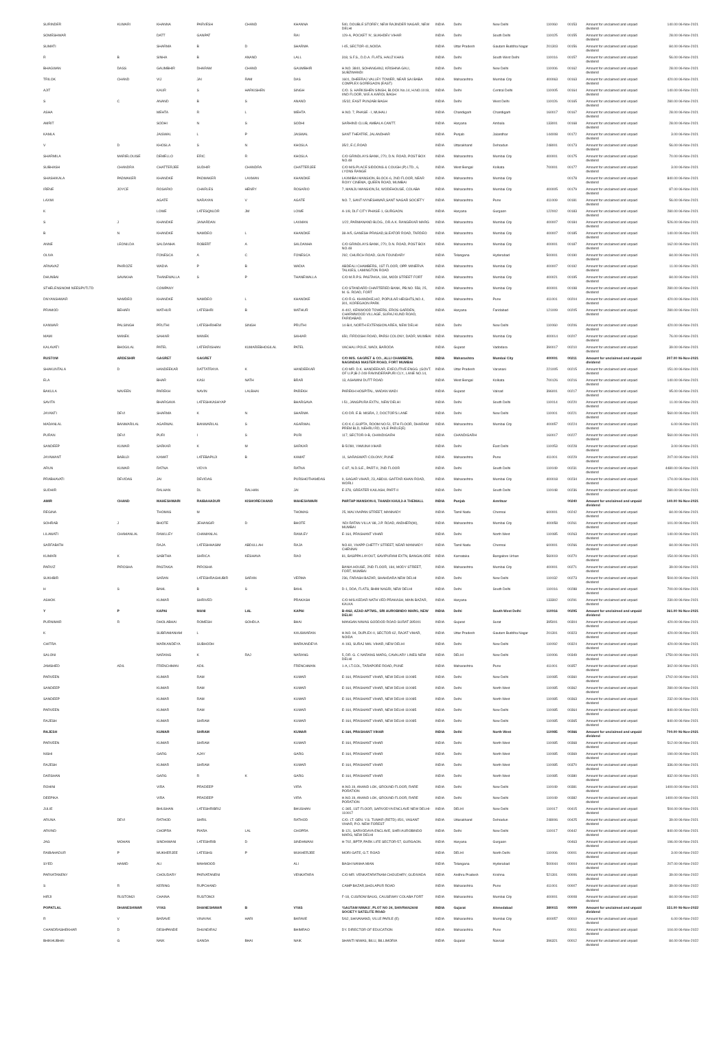| SURINDER | KUMARI | KHANNA | PARVESH | CHAND | KHANNA | 540, DOUBLE STOREY, NEW RAJINDER NAGAR, NEW DELHI | INDIA | Delhi | New Delhi | 110060 | 00153 | Amount for unclaimed and unpaid dividend | 140.00 06-Nov-2021 |
| SOMESHWAR | | DATT | GANPAT | | RAI | 129-A, POCKET 'A', SUKHDEV VIHAR | INDIA | Delhi | South Delhi | 110025 | 00155 | Amount for unclaimed and unpaid dividend | 28.00 06-Nov-2021 |
| SUMATI | | SHARMA | B | D | SHARMA | I-45, SECTOR-41,NOIDA. | INDIA | Uttar Pradesh | Gautam Buddha Nagar | 201303 | 00156 | Amount for unclaimed and unpaid dividend | 84.00 06-Nov-2021 |
| R | B | SINHA | B | ANAND | LALL | 318, S.F.S., D.D.A. FLATS, HAUZ KHAS | INDIA | Delhi | South West Delhi | 110016 | 00157 | Amount for unclaimed and unpaid dividend | 56.00 06-Nov-2021 |
| BHAGWAN | DASS | GAUMBHIR | DHARAM | CHAND | GAUMBHIR | H.NO. 3840, SOHANGANJ, KRISHNA GALI, SUBZIMANDI | INDIA | Delhi | New Delhi | 110006 | 00162 | Amount for unclaimed and unpaid dividend | 28.00 06-Nov-2021 |
| TRILOK | CHAND | VIJ | JAI | RAM | DAS | 1601, DHEERAJ VALLEY TOWER, NEAR SAI BABA COMPLEX GOREGAON (EAST) | INDIA | Maharashtra | Mumbai City | 400063 | 00163 | Amount for unclaimed and unpaid dividend | 420.00 06-Nov-2021 |
| AJIT | | KAUR | S | HARKISHEN | SINGH | C/O. S. HARKISHEN SINGH, BLOCK No.14, H.NO.1019, IIND FLOOR, W.E.A.KAROL BAGH | INDIA | Delhi | Central Delhi | 110005 | 00164 | Amount for unclaimed and unpaid dividend | 140.00 06-Nov-2021 |
| S | C | ANAND | B | S | ANAND | 15/32, EAST PUNJABI BAGH | INDIA | Delhi | West Delhi | 110026 | 00165 | Amount for unclaimed and unpaid dividend | 280.00 06-Nov-2021 |
| ASHA | | MEHTA | R | L | MEHTA | H.NO. 7, PHASE - I, MUHALI | INDIA | Chandigarh | Chandigarh | 160017 | 00167 | Amount for unclaimed and unpaid dividend | 28.00 06-Nov-2021 |
| AMRIT | | SODHI | N | S | SODHI | SARHIND CLUB, AMBALA CANTT. | INDIA | Haryana | Ambala | 133001 | 00168 | Amount for unclaimed and unpaid dividend | 28.00 06-Nov-2021 |
| KAMLA | | JAISWAL | L | P | JAISWAL | SANT THEATRE, JALANDHAR | INDIA | Punjab | Jalandhar | 144008 | 00172 | Amount for unclaimed and unpaid dividend | 3.00 06-Nov-2021 |
| V | D | KHOSLA | S | N | KHOSLA | 35/2, E.C.ROAD | INDIA | Uttarakhand | Dehradun | 248001 | 00173 | Amount for unclaimed and unpaid dividend | 56.00 06-Nov-2021 |
| SHARMILA | MARIELOUISE | DEMELLO | ERIC | R | KHOSLA | C/O GRINDLAYS BANK, 270, D.N. ROAD, POST BOX NO.48 | INDIA | Maharashtra | Mumbai City | 400001 | 00175 | Amount for unclaimed and unpaid dividend | 70.00 06-Nov-2021 |
| SUBHASH | CHANDRA | CHATTERJEE | SUDHIR | CHANDRA | CHATTERJEE | C/O M/S.PLACE SIDDONS & COUGH (P) LTD., 6, LYONS RANGE | INDIA | West Bengal | Kolkata | 700001 | 00177 | Amount for unclaimed and unpaid dividend | 3.00 06-Nov-2021 |
| SHASHIKALA | PADMAKER | KHANDKE | PADMAKER | LAXMAN | KHANDKE | LAXMIBAI MANSION, BLOCK-6, 2ND FLOOR, NEAR ROXY CINEMA, QUEEN ROAD, MUMBAI | INDIA | Maharashtra | Mumbai City | | 00178 | Amount for unclaimed and unpaid dividend | 840.00 06-Nov-2021 |
| IRENE | JOYCE | ROSARIO | CHARLES | HENRY | ROSARIO | 7, MANJU MANSION,54, WODEHOUSE, COLABA | INDIA | Maharashtra | Mumbai City | 400005 | 00179 | Amount for unclaimed and unpaid dividend | 87.00 06-Nov-2021 |
| LAXMI | | AGATE | NARAYAN | V | AGATE | NO. 7, SANT NYNESHWAR,SANT NAGAR SOCIETY | INDIA | Maharashtra | Pune | 411009 | 00181 | Amount for unclaimed and unpaid dividend | 56.00 06-Nov-2021 |
| K | | LOWE | LATESQNLDR | JM | LOWE | A-1/8, DLF CITY PHASE-1, GURGAON. | INDIA | Haryana | Gurgaon | 122002 | 00183 | Amount for unclaimed and unpaid dividend | 280.00 06-Nov-2021 |
| S | J | KHANDKE | JANARDAN | | LAXMAN | 1/22, PARMANAND BLDG., DR.A.K. RANGEKAR MARG | INDIA | Maharashtra | Mumbai City | 400007 | 00184 | Amount for unclaimed and unpaid dividend | 526.00 06-Nov-2021 |
| B | N | KHANDKE | NAMDEO | L | KHANDKE | 38-A/5, GANESH PRASAD,SLEATOR ROAD, TARDEO | INDIA | Maharashtra | Mumbai City | 400007 | 00185 | Amount for unclaimed and unpaid dividend | 140.00 06-Nov-2021 |
| ANNE | LEONILDA | SALDANHA | ROBERT | A | SALDANHA | C/O GRINDLAYS BANK, 270, D.N. ROAD, POST BOX NO.48 | INDIA | Maharashtra | Mumbai City | 400001 | 00187 | Amount for unclaimed and unpaid dividend | 162.00 06-Nov-2021 |
| OLIVA | | FONESCA | A | C | FONESCA | 292, CHURCH ROAD, GUN FOUNDARY | INDIA | Telangana | Hyderabad | 500001 | 00190 | Amount for unclaimed and unpaid dividend | 84.00 06-Nov-2021 |
| ARNAVAZ | PHIROZE | WADIA | P | B | WADIA | ABDEALI CHAMBERS, 1ST FLOOR, OPP. MINERVA TALKIES, LAMINGTON ROAD | INDIA | Maharashtra | Mumbai City | 400007 | 00192 | Amount for unclaimed and unpaid dividend | 11.00 06-Nov-2021 |
| DHUNBAI | SAVAKHA | THANEWALLA | S | P | THANEWALLA | C/O M.R.P.S. PASTAKIA, 184, MODI STREET FORT | INDIA | Maharashtra | Mumbai City | 400021 | 00195 | Amount for unclaimed and unpaid dividend | 84.00 06-Nov-2021 |
| STHELENSNOMI NEESPVTLTD | | COMPANY | | | | C/O STANDARD CHARTERED BANK, PB.NO. 558, 25, M. G. ROAD, FORT | INDIA | Maharashtra | Mumbai City | 400001 | 00198 | Amount for unclaimed and unpaid dividend | 280.00 06-Nov-2021 |
| DNYANSHWAR | NAMDEO | KHANDKE | NAMDEO | L | KHANDKE | C/O R.G. KHANDKE,H/2, POPULAR HEIGHTS,NO.4, 301, KOREGAON PARK | INDIA | Maharashtra | Pune | 411001 | 00204 | Amount for unclaimed and unpaid dividend | 420.00 06-Nov-2021 |
| PRAMOD | BEHARI | MATHUR | LATESHRI | B | MATHUR | A-402, KENWOOD TOWERS, EROS GARDEN, CHARMWOOD VILLAGE, SURAJ KUND ROAD, FARIDABAD. | INDIA | Haryana | Faridabad | 121009 | 00205 | Amount for unclaimed and unpaid dividend | 280.00 06-Nov-2021 |
| KANWAR | PALSINGH | PRUTHI | LATESHRIHEM | SINGH | PRUTHI | 14-B/4, NORTH EXTENSION AREA, NEW DELHI | INDIA | Delhi | New Delhi | 110060 | 00206 | Amount for unclaimed and unpaid dividend | 420.00 06-Nov-2021 |
| MAMI | MANEK | SAHIAR | MANEK | | SAHIAR | 650, FIRDOSHI ROAD, PARSI COLONY, DADR, MUMBAI | INDIA | Maharashtra | Mumbai City | 400014 | 00207 | Amount for unclaimed and unpaid dividend | 76.00 06-Nov-2021 |
| KALAVATI | BHOGILAL | PATEL | LATEKRISHAN | KUMAREBHOGILAL | PATEL | VACHALI POLE, WADI, BARODA | INDIA | Gujarat | Vadodara | 390017 | 00210 | Amount for unclaimed and unpaid dividend | 39.00 06-Nov-2021 |
| RUSTOM | ARDESHIR | GAGRET | GAGRET | | | C/O M/S. GAGRET & CO., ALLI CHAMBERS, NAGINDAS MASTER ROAD, FORT MUMBAI | INDIA | Maharashtra | Mumbai City | 400001 | 00211 | Amount for unclaimed and unpaid dividend | 207.00 06-Nov-2021 |
| SHAKUNTALA | D | HANDEEKAR | DATTATRAYA | K | HANDEEKAR | C/O MR. D.K. HANDEEKAR, EXECUTIVE ENGG. (GOVT. OF U.P.)B-2-249 RAVINDERAPURI CLY., LANE NO.14, | INDIA | Uttar Pradesh | Varanasi | 221005 | 00215 | Amount for unclaimed and unpaid dividend | 151.00 06-Nov-2021 |
| ELA | | BHAR | KASI | NATH | BRAR | 13, ASHWINI DUTT ROAD | INDIA | West Bengal | Kolkata | 700126 | 00216 | Amount for unclaimed and unpaid dividend | 140.00 06-Nov-2021 |
| BAKULA | NAVEEN | PAREKH | NAVIN | LALBHAI | PAREKH | PAREKH HOSPITAL, MADAN WADI | INDIA | Gujarat | Valsad | 396001 | 00217 | Amount for unclaimed and unpaid dividend | 95.00 06-Nov-2021 |
| SAVITA | | BHARGAVA | LATESHKASHYAP | | BHARGAVA | I-51, JANGPURA EXTN., NEW DELHI | INDIA | Delhi | South Delhi | 110014 | 00220 | Amount for unclaimed and unpaid dividend | 11.00 06-Nov-2021 |
| JAYANTI | DEVI | SHARMA | K | N | SHARMA | C/O DR. E.B. MISRA, 2, DOCTOR'S LANE | INDIA | Delhi | New Delhi | 110001 | 00221 | Amount for unclaimed and unpaid dividend | 560.00 06-Nov-2021 |
| MADANLAL | BANWARILAL | AGARWAL | BANWARILAL | S | AGARWAL | C/O K.C.GUPTA, ROOM NO.51, 5TH FLOOR, DHARAM PREM BLD, NEHRU RD, VILE PARLE(E) | INDIA | Maharashtra | Mumbai City | 400057 | 00224 | Amount for unclaimed and unpaid dividend | 6.00 06-Nov-2021 |
| PURAN | DEVI | PURI | I | S | PURI | 117, SECTOR-9-B, CHANDIGARH | INDIA | CHANDIGARH | | 160017 | 00227 | Amount for unclaimed and unpaid dividend | 560.00 06-Nov-2021 |
| SANDEEP | KUMAR | SARKAR | K | M | SARKAR | B-5/280, YAMUNA VIHAR | INDIA | Delhi | East Delhi | 110053 | 00228 | Amount for unclaimed and unpaid dividend | 3.00 06-Nov-2021 |
| JAYAWANT | BABUJI | KAMAT | LATEBAPUJI | B | KAMAT | 11, SARASWATI COLONY, PUNE | INDIA | Maharashtra | Pune | 411001 | 00229 | Amount for unclaimed and unpaid dividend | 207.00 06-Nov-2021 |
| ARUN | KUMAR | RATNA | VIDYA | | RATNA | C-87, N.D.S.E., PART-II, 2ND FLOOR | INDIA | Delhi | South Delhi | 110049 | 00231 | Amount for unclaimed and unpaid dividend | 4480.00 06-Nov-2021 |
| PRABHAVATI | DEVIDAS | JAI | DEVIDAS | | PURSHOTHAMDAS | 9, SAGAR VIHAR, 23, ABDUL GAFFAR KHAN ROAD, WORLI | INDIA | Maharashtra | Mumbai City | 400018 | 00234 | Amount for unclaimed and unpaid dividend | 174.00 06-Nov-2021 |
| SUDHIR | | RALHAN | DL | RALHAN | JAI | E-378, GREATER KAILASH, PART-II | INDIA | Delhi | South Delhi | 110048 | 00236 | Amount for unclaimed and unpaid dividend | 280.00 06-Nov-2021 |
| AMIR | CHAND | MAHESHWARI | RAIBAHADUR | KISHORECHAND | MAHESHWARI | PARTAP MANSION-II, THANDI KHUI,3-A THEMALL | INDIA | Punjab | Amritsar | | 00240 | Amount for unclaimed and unpaid dividend | 140.00 06-Nov-2021 |
| REGINA | | THOMAS | M | | THOMAS | 25, MALYAAPAN STREET, MANNADY | INDIA | Tamil Nadu | Chennai | 600001 | 00242 | Amount for unclaimed and unpaid dividend | 84.00 06-Nov-2021 |
| SOHRAB | J | BHOTE | JEHANGIR | D | BHOTE | 'ADI RATAN VILLA' 88, J.P. ROAD, ANDHERI(W), MUMBAI | INDIA | Maharashtra | Mumbai City | 400058 | 00261 | Amount for unclaimed and unpaid dividend | 101.00 06-Nov-2021 |
| LILAWATI | CHAMANLAL | RAWLLEY | CHAMANLAL | | RAWLEY | E-164, PRASHANT VIHAR | INDIA | Delhi | North West | 110085 | 00263 | Amount for unclaimed and unpaid dividend | 140.00 06-Nov-2021 |
| SARFABATH | | RAJA | LATESHHASIM | ABDULLAH | RAJA | NO.60, YAAPP CHETTY STREET, NEAR MANNADY CHENNAI | INDIA | Tamil Nadu | Chennai | 600001 | 00266 | Amount for unclaimed and unpaid dividend | 84.00 06-Nov-2021 |
| KUMARI | K | SABITHA | SHRICA | KESHAVA | RAO | 81, BASPPA LAYOUT, GAVIPURAM EXTN, BANGALORE | INDIA | Karnataka | Bangalore Urban | 560019 | 00270 | Amount for unclaimed and unpaid dividend | 154.00 06-Nov-2021 |
| PARVIZ | PIROSHA | PASTAKIA | PIROSHA | | | BANIA HOUSE, 2ND FLOOR, 184, MODY STREET, FORT, MUMBAI | INDIA | Maharashtra | Mumbai City | 400001 | 00271 | Amount for unclaimed and unpaid dividend | 39.00 06-Nov-2021 |
| SUKHBIR | | SARAN | LATESHRAGHUBIR | SARAN | VERMA | 236, FARASH BAZAR, SHAHDARA NEW DELHI | INDIA | Delhi | New Delhi | 110032 | 00273 | Amount for unclaimed and unpaid dividend | 504.00 06-Nov-2021 |
| H | S | BAHL | B | S | BAHL | D-1, DDA, FLATS, BHIM NAGRI, NEW DELHI | INDIA | Delhi | South Delhi | 110016 | 00288 | Amount for unclaimed and unpaid dividend | 700.00 06-Nov-2021 |
| ASHOK | | KUMAR | SHRIVED | | PRAKASH | C/O M/S.KEDAR NATH VED PRAKASH, MAIN BAZAR, KALKA | INDIA | Haryana | | 133302 | 00291 | Amount for unclaimed and unpaid dividend | 230.00 06-Nov-2021 |
| Y | P | KAPAI | MANI | LAL | KAPAI | B-4/62, AZAD APTMS., SRI AUROBINDO MARG, NEW DELHI | INDIA | Delhi | South West Delhi | 110016 | 00295 | Amount for unclaimed and unpaid dividend | 361.00 06-Nov-2021 |
| PURNIMAR | R | DHOLABHAI | ROMESH | GOHDLA | BHAI | MANGAN NIWAS GODDOD ROAD SURAT 395001 | INDIA | Gujarat | Surat | 395001 | 00304 | Amount for unclaimed and unpaid dividend | 420.00 06-Nov-2021 |
| K | | SUBRAMANIAM | L | | KAUSWARAN | H.NO. 94, DUPLEX-II, SECTOR-62, RAJAT VIHAR, NOIDA | INDIA | Uttar Pradesh | Gautam Buddha Nagar | 201301 | 00323 | Amount for unclaimed and unpaid dividend | 420.00 06-Nov-2021 |
| CHITRA | | MARKANDEYA | SUBHODH | | MARKANDEYA | A-193, SURAJ MAL VIHAR, NEW DELHI | INDIA | Delhi | New Delhi | 110092 | 00324 | Amount for unclaimed and unpaid dividend | 420.00 06-Nov-2021 |
| SALONI | | NARANG | K | RAJ | NARANG | 5, DR. G. C NARANG MARG, CAVALARY LINES NEW DELHI | INDIA | DELHI | New Delhi | 110006 | 00349 | Amount for unclaimed and unpaid dividend | 1750.00 06-Nov-2021 |
| JAMSHED | ADIL | FRENCHMAN | ADIL | | FRENCHMAN | 1-A, LT.COL, TARAPORE ROAD, PUNE | INDIA | Maharashtra | Pune | 411001 | 00357 | Amount for unclaimed and unpaid dividend | 302.00 06-Nov-2021 |
| PARVEEN | | KUMAR | RAM | | KUMAR | E-164, PRASHANT VIHAR, NEW DELHI-110085 | INDIA | Delhi | New Delhi | 110085 | 00360 | Amount for unclaimed and unpaid dividend | 1702.00 06-Nov-2021 |
| SANDEEP | | KUMAR | RAM | | KUMAR | E-164, PRASHANT VIHAR, NEW DELHI-110085 | INDIA | Delhi | North West | 110085 | 00362 | Amount for unclaimed and unpaid dividend | 280.00 06-Nov-2021 |
| SANDEEP | | KUMAR | RAM | | KUMAR | E-164, PRASHANT VIHAR, NEW DELHI-110085 | INDIA | Delhi | North West | 110085 | 00363 | Amount for unclaimed and unpaid dividend | 232.00 06-Nov-2021 |
| PARVEEN | | KUMAR | RAM | | KUMAR | E-164, PRASHANT VIHAR, NEW DELHI-110085 | INDIA | Delhi | New Delhi | 110085 | 00364 | Amount for unclaimed and unpaid dividend | 840.00 06-Nov-2021 |
| RAJESH | | KUMAR | SHRAM | | KUMAR | E-164, PRASHANT VIHAR, NEW DELHI-110085 | INDIA | Delhi | New Delhi | 110085 | 00365 | Amount for unclaimed and unpaid dividend | 840.00 06-Nov-2021 |
| RAJESH | | KUMAR | SHRAM | | KUMAR | E-164, PRASHANT VIHAR | INDIA | Delhi | North West | 110085 | 00366 | Amount for unclaimed and unpaid dividend | 700.00 06-Nov-2021 |
| PARVEEN | | KUMAR | SHRAM | | KUMAR | E-164, PRASHANT VIHAR | INDIA | Delhi | North West | 110085 | 00368 | Amount for unclaimed and unpaid dividend | 512.00 06-Nov-2021 |
| NISHI | | GARG | AJAY | | GARG | E-164, PRASHANT VIHAR | INDIA | Delhi | North West | 110085 | 00369 | Amount for unclaimed and unpaid dividend | 190.00 06-Nov-2021 |
| RAJESH | | KUMAR | SHRAM | | KUMAR | E-164, PRASHANT VIHAR | INDIA | Delhi | North West | 110085 | 00370 | Amount for unclaimed and unpaid dividend | 336.00 06-Nov-2021 |
| DARSHAN | | GARG | R | K | GARG | E-164, PRASHANT VIHAR | INDIA | Delhi | North West | 110085 | 00380 | Amount for unclaimed and unpaid dividend | 832.00 06-Nov-2021 |
| ROHINI | | VIRA | PRADEEP | | VIRA | H.NO.19, ANAND LOK, GROUND FLOOR, RARE PORATION | INDIA | Delhi | New Delhi | 110049 | 00381 | Amount for unclaimed and unpaid dividend | 1400.00 06-Nov-2021 |
| DEEPIKA | | VIRA | PRADEEP | | VIRA | H.NO.19, ANAND LOK, GROUND FLOOR, RARE PORATION | INDIA | Delhi | New Delhi | 110049 | 00382 | Amount for unclaimed and unpaid dividend | 1400.00 06-Nov-2021 |
| JULIE | | BHUSHAN | LATESHRIBRIJ | | BHUSHAN | C-365, 1ST FLOOR, SARVODYA ENCLAVE NEW DELHI-110017 | INDIA | DELHI | New Delhi | 110017 | 00415 | Amount for unclaimed and unpaid dividend | 504.00 06-Nov-2021 |
| ARUNA | DEVI | RATHOD | SHRIL | | RATHOD | C/O. LT. GEN. Y.S. TUMAR (RETD) 45/1, VASANT VIHAR, P.O. NEW FOREST | INDIA | Uttarakhand | Dehradun | 248006 | 00425 | Amount for unclaimed and unpaid dividend | 39.00 06-Nov-2021 |
| ARVIND | | CHOPRA | PIARA | LAL | CHOPRA | B-121, SARVODAYA ENCLAVE, SHRI AUROBINDO MARG, NEW DELHI | INDIA | Delhi | New Delhi | 110017 | 00442 | Amount for unclaimed and unpaid dividend | 840.00 06-Nov-2021 |
| JAG | MOHAN | SINDHWANI | LATESHRIB | D | SINDHWANI | H-702, BPTP, PARK LIFE SECTOR-57, GURGAON. | INDIA | Haryana | Gurgaon | | 00463 | Amount for unclaimed and unpaid dividend | 196.00 06-Nov-2021 |
| RAIBAHADUR | P | MUKHERJEE | LATESHS | P | MUKHERJEE | MORI GATE, G.T. ROAD | INDIA | DELHI | North Delhi | 110006 | 00001 | Amount for unclaimed and unpaid dividend | 3.00 06-Nov-2022 |
| SYED | HAMID | ALI | MAHMOOD | | ALI | BAGH NANHA MIAN | INDIA | Telangana | Hyderabad | 500044 | 00004 | Amount for unclaimed and unpaid dividend | 207.00 06-Nov-2022 |
| PARVATANENY | | CHOUDARY | PARVATANENI | | VENKATARA | C/O MR. VENKATARATNAM CHOUDHRY, GUDIVADA | INDIA | Andhra Pradesh | Krishna | 521301 | 00006 | Amount for unclaimed and unpaid dividend | 39.00 06-Nov-2022 |
| S | R | KERING | RUPCHAND | | | CAMP BAZAR,SHOLAPUR ROAD | INDIA | Maharashtra | Pune | 411001 | 00007 | Amount for unclaimed and unpaid dividend | 39.00 06-Nov-2022 |
| HIRJI | RUSTOMJI | CHAINA | RUSTOMJI | | | F-18, CUSROW BAUG, CAUSEWAY COLABA FORT | INDIA | Maharashtra | Mumbai City | 400001 | 00008 | Amount for unclaimed and unpaid dividend | 84.00 06-Nov-2022 |
| POPATLAL | DHANESHWAR | VYAS | DHANESHWAR | B | VYAS | 'GAUTAM NIWAS', PLOT NO 24, SHIVRANJANI SOCIETY SATELITE ROAD | INDIA | Gujarat | Ahmedabad | 380015 | 00009 | Amount for unclaimed and unpaid dividend | 151.00 06-Nov-2022 |
| R | V | BARAVE | VINAYAK | HARI | BARAVE | 5/62, SHIVANAND, VILLE PARLE (E) | INDIA | Maharashtra | Mumbai City | 400057 | 00010 | Amount for unclaimed and unpaid dividend | 6.00 06-Nov-2022 |
| CHANDRASHEKHAR | D | DESHPANDE | DHUNDIRAJ | | BHIMRAO | DY. DIRECTOR OF EDUCATION | INDIA | Maharashtra | Pune | | 00011 | Amount for unclaimed and unpaid dividend | 104.00 06-Nov-2022 |
| BHIKHUBHAI | G | NAIK | GANDA | BHAI | NAIK | SHANTI NIWAS, BILU, BILLIMORIA | INDIA | Gujarat | Navsari | 396321 | 00012 | Amount for unclaimed and unpaid dividend | 84.00 06-Nov-2022 |